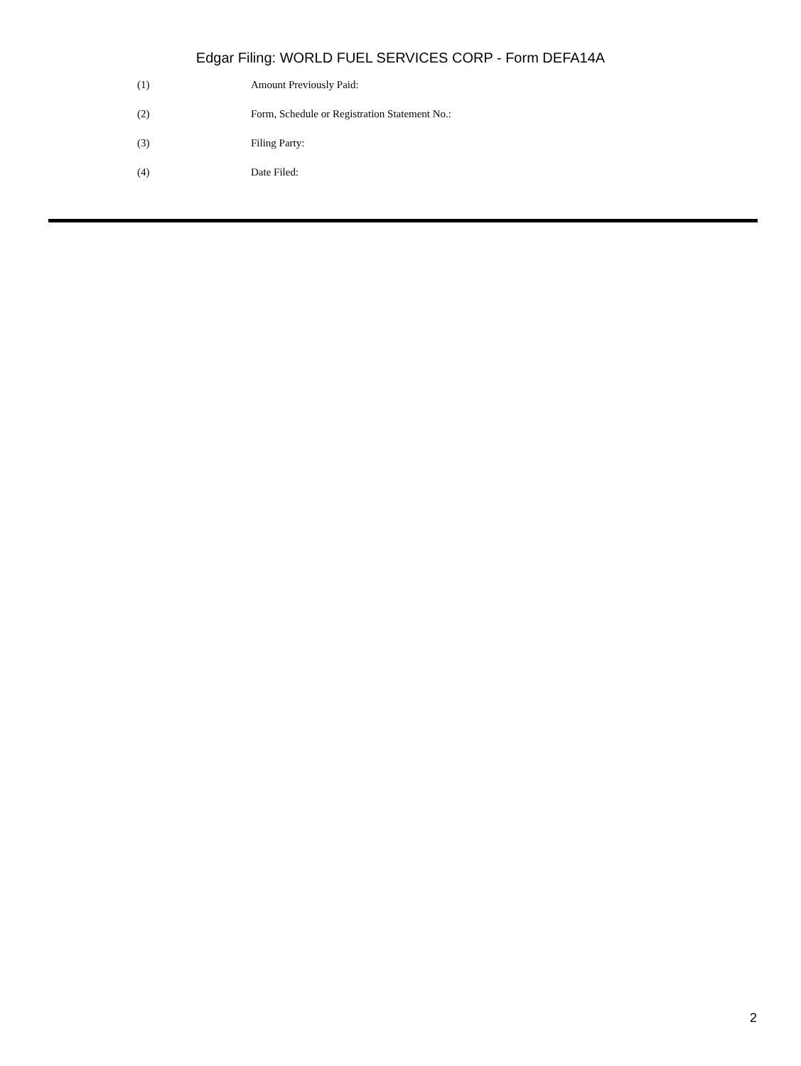Edgar Filing: WORLD FUEL SERVICES CORP - Form DEFA14A
(1) Amount Previously Paid:
(2) Form, Schedule or Registration Statement No.:
(3) Filing Party:
(4) Date Filed:
2